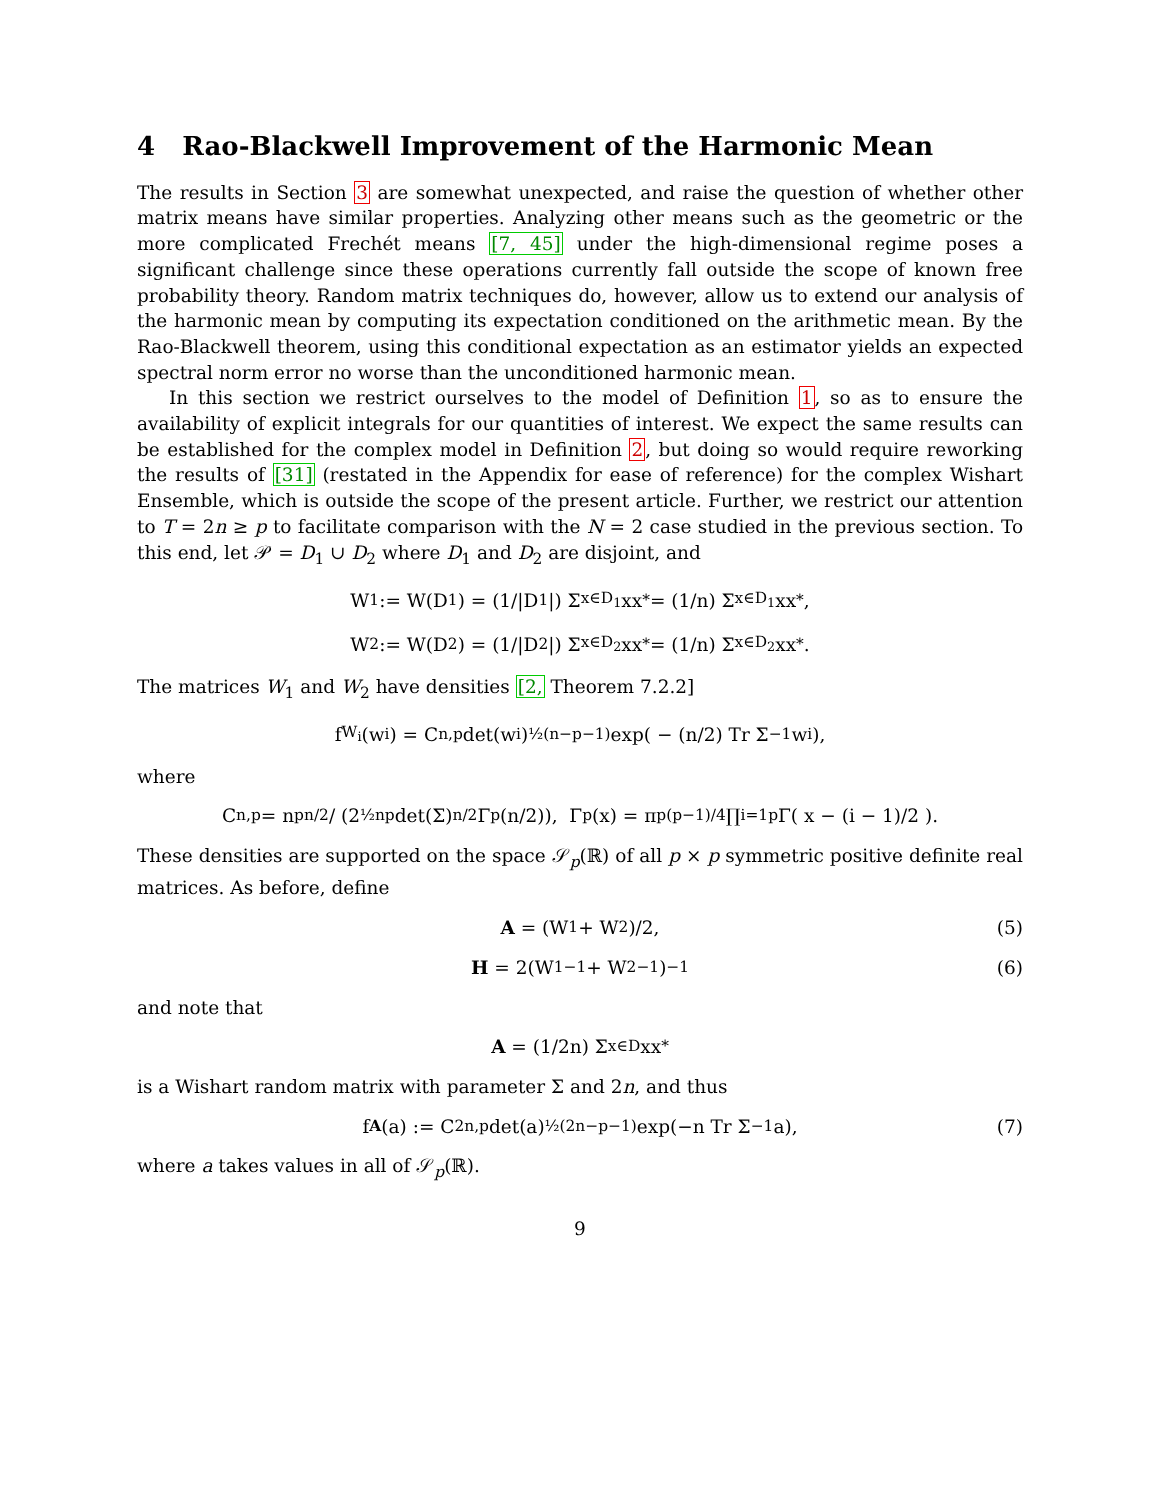4 Rao-Blackwell Improvement of the Harmonic Mean
The results in Section 3 are somewhat unexpected, and raise the question of whether other matrix means have similar properties. Analyzing other means such as the geometric or the more complicated Frechét means [7, 45] under the high-dimensional regime poses a significant challenge since these operations currently fall outside the scope of known free probability theory. Random matrix techniques do, however, allow us to extend our analysis of the harmonic mean by computing its expectation conditioned on the arithmetic mean. By the Rao-Blackwell theorem, using this conditional expectation as an estimator yields an expected spectral norm error no worse than the unconditioned harmonic mean.
In this section we restrict ourselves to the model of Definition 1, so as to ensure the availability of explicit integrals for our quantities of interest. We expect the same results can be established for the complex model in Definition 2, but doing so would require reworking the results of [31] (restated in the Appendix for ease of reference) for the complex Wishart Ensemble, which is outside the scope of the present article. Further, we restrict our attention to T = 2n ≥ p to facilitate comparison with the N = 2 case studied in the previous section. To this end, let 𝒫 = D<sub>1</sub> ∪ D<sub>2</sub> where D<sub>1</sub> and D<sub>2</sub> are disjoint, and
W<sub>1</sub> := W(D<sub>1</sub>) = (1/|D<sub>1</sub>|) Σ<sub>x∈D<sub>1</sub></sub> xx<sup>*</sup> = (1/n) Σ<sub>x∈D<sub>1</sub></sub> xx<sup>*</sup>,
W<sub>2</sub> := W(D<sub>2</sub>) = (1/|D<sub>2</sub>|) Σ<sub>x∈D<sub>2</sub></sub> xx<sup>*</sup> = (1/n) Σ<sub>x∈D<sub>2</sub></sub> xx<sup>*</sup>.
The matrices W<sub>1</sub> and W<sub>2</sub> have densities [2, Theorem 7.2.2]
f<sub>W<sub>i</sub></sub>(w<sub>i</sub>) = C<sub>n,p</sub> det(w<sub>i</sub>)<sup>½(n−p−1)</sup> exp( − (n/2) Tr Σ<sup>−1</sup>w<sub>i</sub> ),
where
C<sub>n,p</sub> = n<sup>pn/2</sup> / (2<sup>½np</sup> det(Σ)<sup>n/2</sup> Γ<sub>p</sub>(n/2)), Γ<sub>p</sub>(x) = π<sup>p(p−1)/4</sup> ∏<sub>i=1</sub><sup>p</sup> Γ( x − (i − 1)/2 ).
These densities are supported on the space 𝒮<sub>p</sub>(ℝ) of all p × p symmetric positive definite real matrices. As before, define
A = (W<sub>1</sub> + W<sub>2</sub>)/2, (5)
H = 2(W<sub>1</sub><sup>−1</sup> + W<sub>2</sub><sup>−1</sup>)<sup>−1</sup> (6)
and note that
A = (1/2n) Σ<sub>x∈D</sub> xx<sup>*</sup>
is a Wishart random matrix with parameter Σ and 2n, and thus
f<sub>A</sub> (a) := C<sub>2n,p</sub> det(a)<sup>½(2n−p−1)</sup> exp(−n Tr Σ<sup>−1</sup>a), (7)
where a takes values in all of 𝒮<sub>p</sub>(ℝ).
9